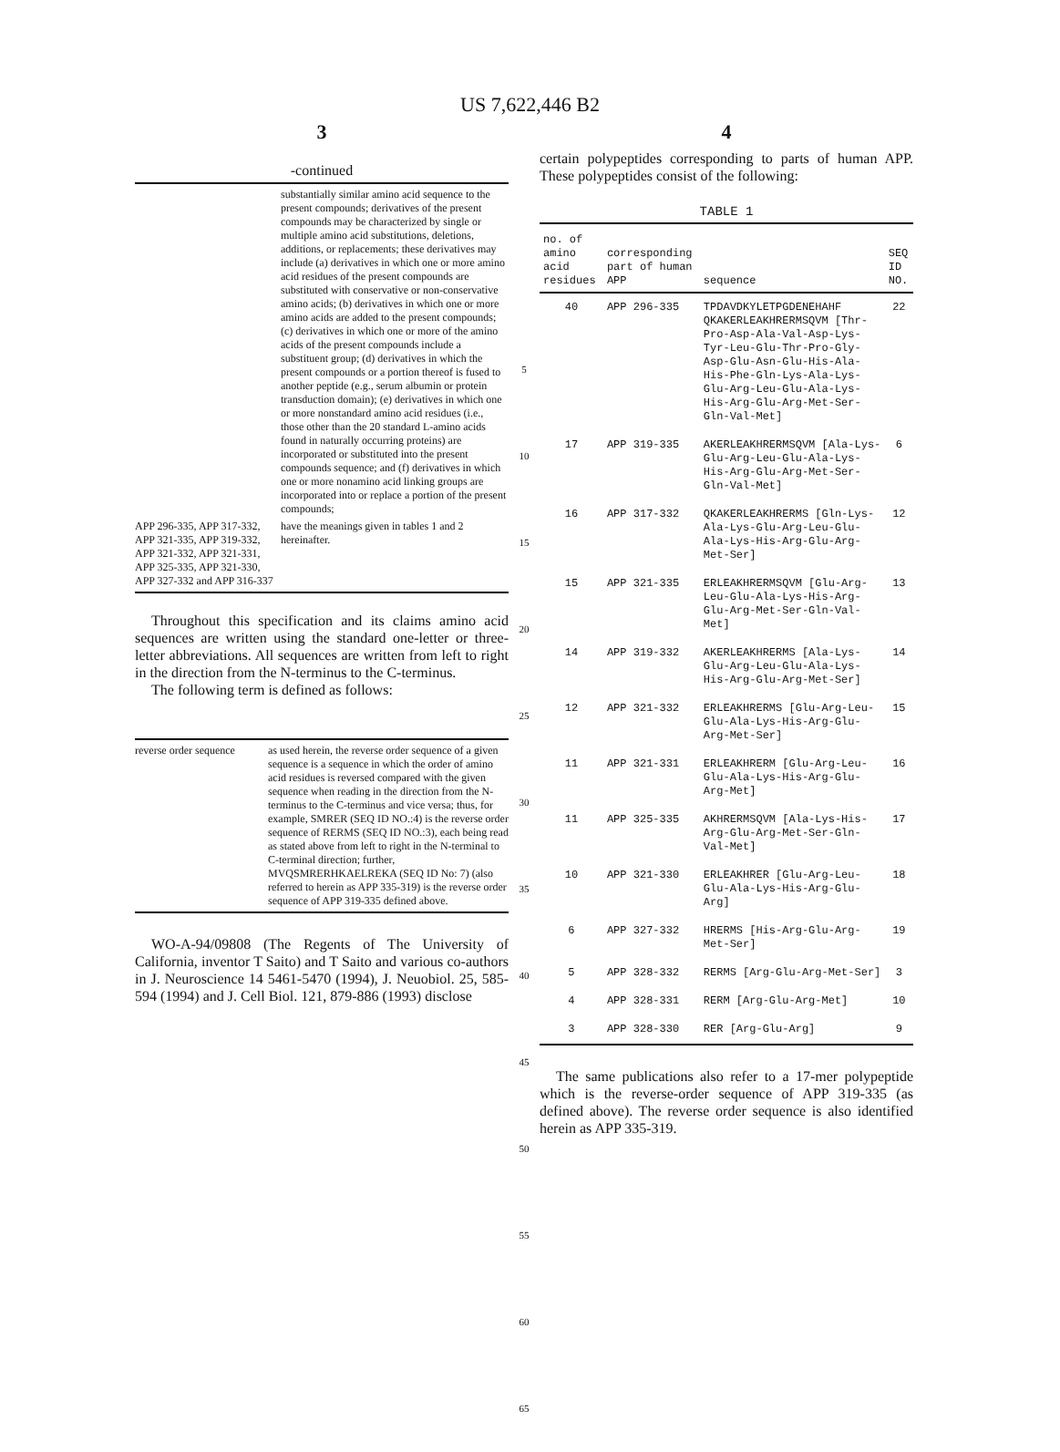US 7,622,446 B2
3
-continued
| | substantially similar amino acid sequence to the present compounds; derivatives of the present compounds may be characterized by single or multiple amino acid substitutions, deletions, additions, or replacements; these derivatives may include (a) derivatives in which one or more amino acid residues of the present compounds are substituted with conservative or non-conservative amino acids; (b) derivatives in which one or more amino acids are added to the present compounds; (c) derivatives in which one or more of the amino acids of the present compounds include a substituent group; (d) derivatives in which the present compounds or a portion thereof is fused to another peptide (e.g., serum albumin or protein transduction domain); (e) derivatives in which one or more nonstandard amino acid residues (i.e., those other than the 20 standard L-amino acids found in naturally occurring proteins) are incorporated or substituted into the present compounds sequence; and (f) derivatives in which one or more nonamino acid linking groups are incorporated into or replace a portion of the present compounds; |
| APP 296-335, APP 317-332, APP 321-335, APP 319-332, APP 321-332, APP 321-331, APP 325-335, APP 321-330, APP 327-332 and APP 316-337 | have the meanings given in tables 1 and 2 hereinafter. |
Throughout this specification and its claims amino acid sequences are written using the standard one-letter or three-letter abbreviations. All sequences are written from left to right in the direction from the N-terminus to the C-terminus.
The following term is defined as follows:
| reverse order sequence | as used herein, the reverse order sequence of a given sequence is a sequence in which the order of amino acid residues is reversed compared with the given sequence when reading in the direction from the N-terminus to the C-terminus and vice versa; thus, for example, SMRER (SEQ ID NO.:4) is the reverse order sequence of RERMS (SEQ ID NO.:3), each being read as stated above from left to right in the N-terminal to C-terminal direction; further, MVQSMRERHKAELREKA (SEQ ID No: 7) (also referred to herein as APP 335-319) is the reverse order sequence of APP 319-335 defined above. |
WO-A-94/09808 (The Regents of The University of California, inventor T Saito) and T Saito and various co-authors in J. Neuroscience 14 5461-5470 (1994), J. Neuobiol. 25, 585-594 (1994) and J. Cell Biol. 121, 879-886 (1993) disclose
5
10
15
20
25
30
35
40
45
50
55
60
65
4
certain polypeptides corresponding to parts of human APP. These polypeptides consist of the following:
TABLE 1
| no. of amino acid residues | corresponding part of human APP | sequence | SEQ ID NO. |
| --- | --- | --- | --- |
| 40 | APP 296-335 | TPDAVDKYLETPGDENEHAHF QKAKERLEAKHRERMSQVM [Thr-Pro-Asp-Ala-Val-Asp-Lys-Tyr-Leu-Glu-Thr-Pro-Gly-Asp-Glu-Asn-Glu-His-Ala-His-Phe-Gln-Lys-Ala-Lys-Glu-Arg-Leu-Glu-Ala-Lys-His-Arg-Glu-Arg-Met-Ser-Gln-Val-Met] | 22 |
| 17 | APP 319-335 | AKERLEAKHRERMSQVM [Ala-Lys-Glu-Arg-Leu-Glu-Ala-Lys-His-Arg-Glu-Arg-Met-Ser-Gln-Val-Met] | 6 |
| 16 | APP 317-332 | QKAKERLEAKHRERMS [Gln-Lys-Ala-Lys-Glu-Arg-Leu-Glu-Ala-Lys-His-Arg-Glu-Arg-Met-Ser] | 12 |
| 15 | APP 321-335 | ERLEAKHRERMSQVM [Glu-Arg-Leu-Glu-Ala-Lys-His-Arg-Glu-Arg-Met-Ser-Gln-Val-Met] | 13 |
| 14 | APP 319-332 | AKERLEAKHRERMS [Ala-Lys-Glu-Arg-Leu-Glu-Ala-Lys-His-Arg-Glu-Arg-Met-Ser] | 14 |
| 12 | APP 321-332 | ERLEAKHRERMS [Glu-Arg-Leu-Glu-Ala-Lys-His-Arg-Glu-Arg-Met-Ser] | 15 |
| 11 | APP 321-331 | ERLEAKHRERM [Glu-Arg-Leu-Glu-Ala-Lys-His-Arg-Glu-Arg-Met] | 16 |
| 11 | APP 325-335 | AKHRERMSQVM [Ala-Lys-His-Arg-Glu-Arg-Met-Ser-Gln-Val-Met] | 17 |
| 10 | APP 321-330 | ERLEAKHRER [Glu-Arg-Leu-Glu-Ala-Lys-His-Arg-Glu-Arg] | 18 |
| 6 | APP 327-332 | HRERMS [His-Arg-Glu-Arg-Met-Ser] | 19 |
| 5 | APP 328-332 | RERMS [Arg-Glu-Arg-Met-Ser] | 3 |
| 4 | APP 328-331 | RERM [Arg-Glu-Arg-Met] | 10 |
| 3 | APP 328-330 | RER [Arg-Glu-Arg] | 9 |
The same publications also refer to a 17-mer polypeptide which is the reverse-order sequence of APP 319-335 (as defined above). The reverse order sequence is also identified herein as APP 335-319.